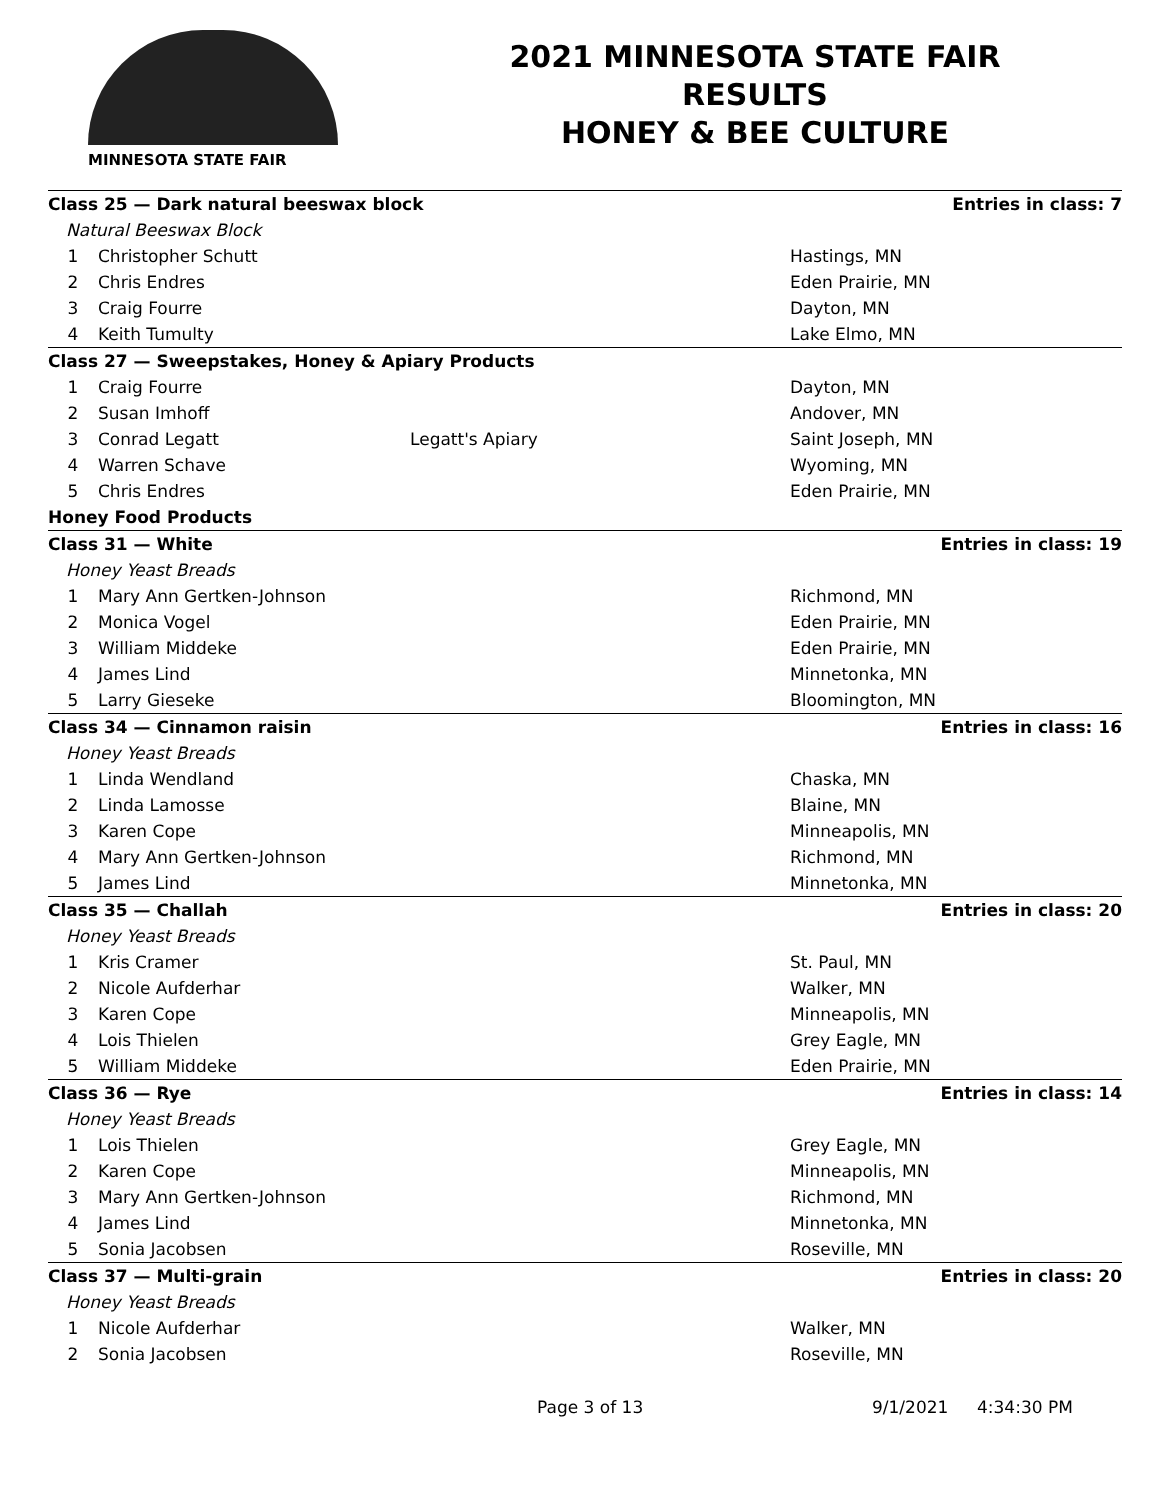MINNESOTA STATE FAIR
2021 MINNESOTA STATE FAIR
RESULTS
HONEY & BEE CULTURE
| Class 25 — Dark natural beeswax block | | | Entries in class: 7 | |
| Natural Beeswax Block | | | | |
| 1 | Christopher Schutt | | Hastings, MN | |
| 2 | Chris Endres | | Eden Prairie, MN | |
| 3 | Craig Fourre | | Dayton, MN | |
| 4 | Keith Tumulty | | Lake Elmo, MN | |
| Class 27 — Sweepstakes, Honey & Apiary Products | | | | |
| 1 | Craig Fourre | | Dayton, MN | |
| 2 | Susan Imhoff | | Andover, MN | |
| 3 | Conrad Legatt | Legatt's Apiary | Saint Joseph, MN | |
| 4 | Warren Schave | | Wyoming, MN | |
| 5 | Chris Endres | | Eden Prairie, MN | |
| Honey Food Products | | | | |
| Class 31 — White | | | Entries in class: 19 | |
| Honey Yeast Breads | | | | |
| 1 | Mary Ann Gertken-Johnson | | Richmond, MN | |
| 2 | Monica Vogel | | Eden Prairie, MN | |
| 3 | William Middeke | | Eden Prairie, MN | |
| 4 | James Lind | | Minnetonka, MN | |
| 5 | Larry Gieseke | | Bloomington, MN | |
| Class 34 — Cinnamon raisin | | | Entries in class: 16 | |
| Honey Yeast Breads | | | | |
| 1 | Linda Wendland | | Chaska, MN | |
| 2 | Linda Lamosse | | Blaine, MN | |
| 3 | Karen Cope | | Minneapolis, MN | |
| 4 | Mary Ann Gertken-Johnson | | Richmond, MN | |
| 5 | James Lind | | Minnetonka, MN | |
| Class 35 — Challah | | | Entries in class: 20 | |
| Honey Yeast Breads | | | | |
| 1 | Kris Cramer | | St. Paul, MN | |
| 2 | Nicole Aufderhar | | Walker, MN | |
| 3 | Karen Cope | | Minneapolis, MN | |
| 4 | Lois Thielen | | Grey Eagle, MN | |
| 5 | William Middeke | | Eden Prairie, MN | |
| Class 36 — Rye | | | Entries in class: 14 | |
| Honey Yeast Breads | | | | |
| 1 | Lois Thielen | | Grey Eagle, MN | |
| 2 | Karen Cope | | Minneapolis, MN | |
| 3 | Mary Ann Gertken-Johnson | | Richmond, MN | |
| 4 | James Lind | | Minnetonka, MN | |
| 5 | Sonia Jacobsen | | Roseville, MN | |
| Class 37 — Multi-grain | | | Entries in class: 20 | |
| Honey Yeast Breads | | | | |
| 1 | Nicole Aufderhar | | Walker, MN | |
| 2 | Sonia Jacobsen | | Roseville, MN | |
Page 3 of 13 9/1/2021 4:34:30 PM